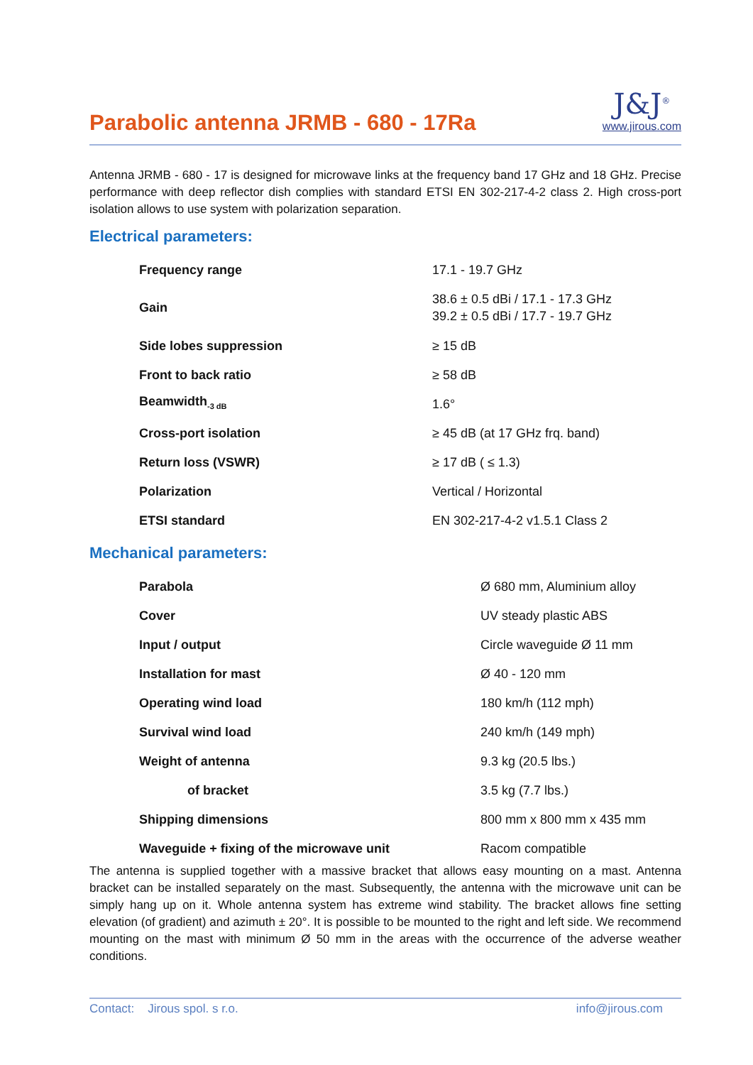Parabolic antenna JRMB - 680 - 17Ra
J&J<sup>®</sup>
www.jirous.com
Antenna JRMB - 680 - 17 is designed for microwave links at the frequency band 17 GHz and 18 GHz. Precise performance with deep reflector dish complies with standard ETSI EN 302-217-4-2 class 2. High cross-port isolation allows to use system with polarization separation.
Electrical parameters:
| Frequency range | 17.1 - 19.7 GHz |
| Gain | 38.6 ± 0.5 dBi / 17.1 - 17.3 GHz 39.2 ± 0.5 dBi / 17.7 - 19.7 GHz |
| Side lobes suppression | ≥ 15 dB |
| Front to back ratio | ≥ 58 dB |
| Beamwidth<sub>-3 dB</sub> | 1.6° |
| Cross-port isolation | ≥ 45 dB (at 17 GHz frq. band) |
| Return loss (VSWR) | ≥ 17 dB ( ≤ 1.3) |
| Polarization | Vertical / Horizontal |
| ETSI standard | EN 302-217-4-2 v1.5.1 Class 2 |
Mechanical parameters:
| Parabola | Ø 680 mm, Aluminium alloy |
| Cover | UV steady plastic ABS |
| Input / output | Circle waveguide Ø 11 mm |
| Installation for mast | Ø 40 - 120 mm |
| Operating wind load | 180 km/h (112 mph) |
| Survival wind load | 240 km/h (149 mph) |
| Weight of antenna | 9.3 kg (20.5 lbs.) |
| of bracket | 3.5 kg (7.7 lbs.) |
| Shipping dimensions | 800 mm x 800 mm x 435 mm |
| Waveguide + fixing of the microwave unit | Racom compatible |
The antenna is supplied together with a massive bracket that allows easy mounting on a mast. Antenna bracket can be installed separately on the mast. Subsequently, the antenna with the microwave unit can be simply hang up on it. Whole antenna system has extreme wind stability. The bracket allows fine setting elevation (of gradient) and azimuth ± 20°. It is possible to be mounted to the right and left side. We recommend mounting on the mast with minimum Ø 50 mm in the areas with the occurrence of the adverse weather conditions.
Contact: Jirous spol. s r.o. info@jirous.com